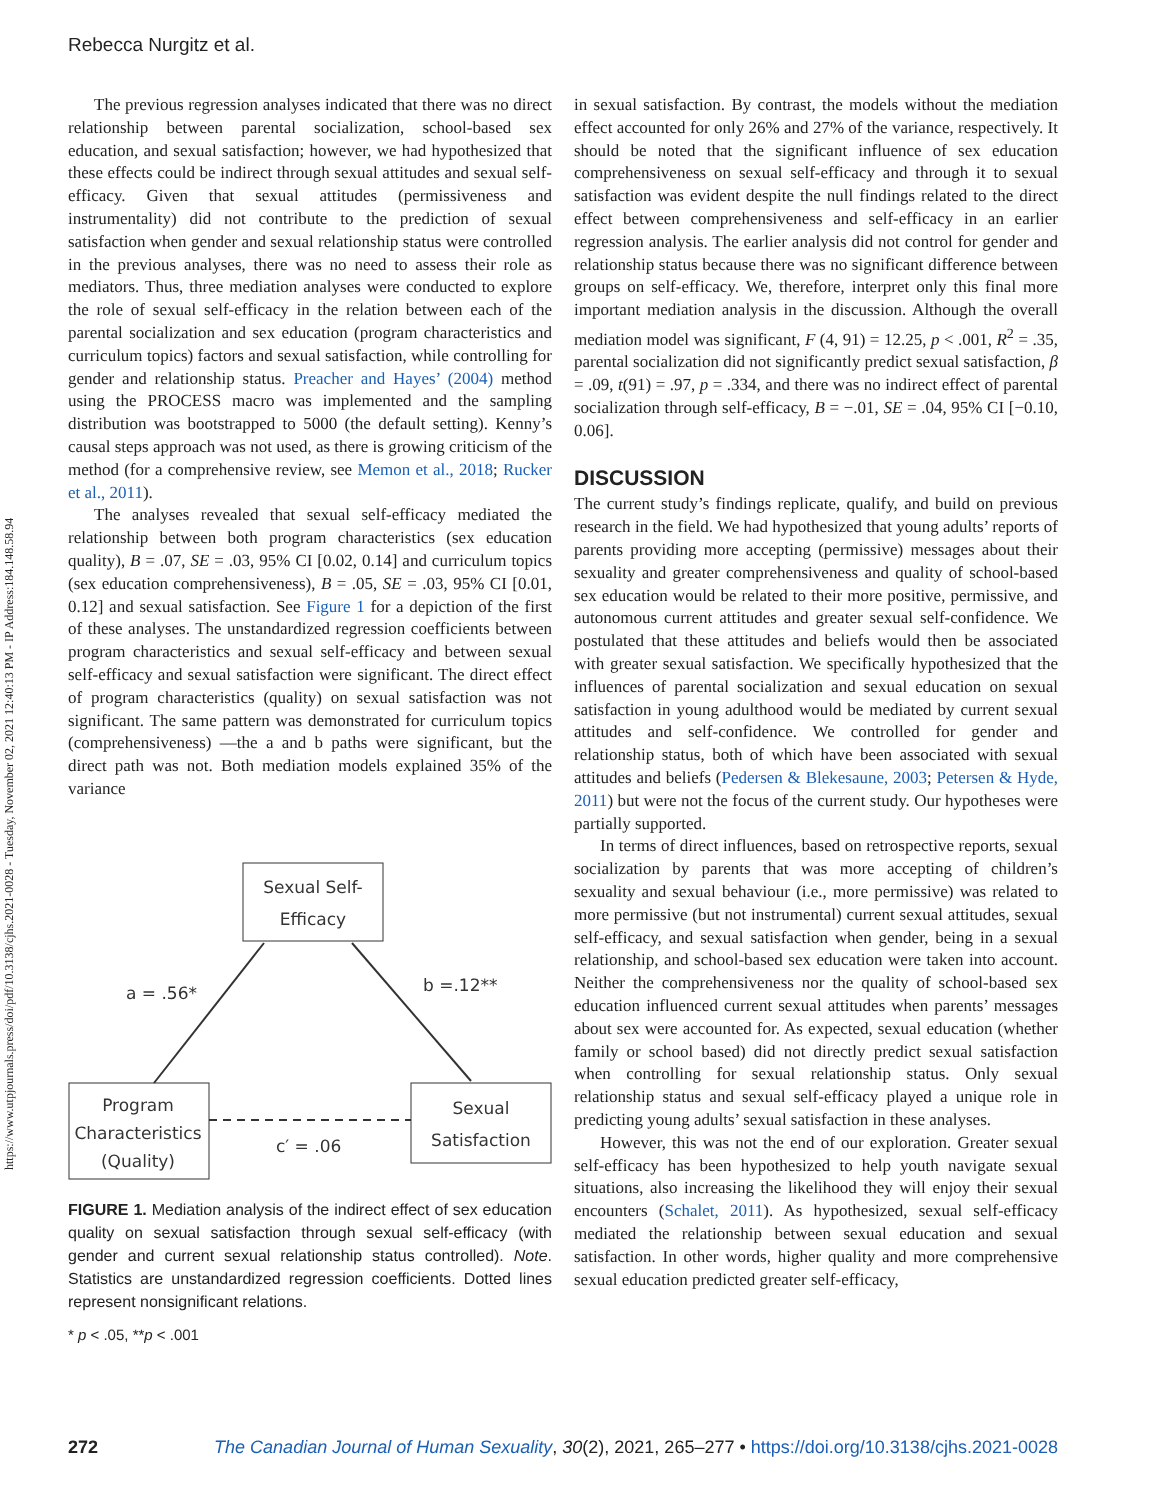https://www.utpjournals.press/doi/pdf/10.3138/cjhs.2021-0028 - Tuesday, November 02, 2021 12:40:13 PM - IP Address:184.148.58.94
Rebecca Nurgitz et al.
The previous regression analyses indicated that there was no direct relationship between parental socialization, school-based sex education, and sexual satisfaction; however, we had hypothesized that these effects could be indirect through sexual attitudes and sexual self-efficacy. Given that sexual attitudes (permissiveness and instrumentality) did not contribute to the prediction of sexual satisfaction when gender and sexual relationship status were controlled in the previous analyses, there was no need to assess their role as mediators. Thus, three mediation analyses were conducted to explore the role of sexual self-efficacy in the relation between each of the parental socialization and sex education (program characteristics and curriculum topics) factors and sexual satisfaction, while controlling for gender and relationship status. Preacher and Hayes’ (2004) method using the PROCESS macro was implemented and the sampling distribution was bootstrapped to 5000 (the default setting). Kenny’s causal steps approach was not used, as there is growing criticism of the method (for a comprehensive review, see Memon et al., 2018; Rucker et al., 2011).
The analyses revealed that sexual self-efficacy mediated the relationship between both program characteristics (sex education quality), B = .07, SE = .03, 95% CI [0.02, 0.14] and curriculum topics (sex education comprehensiveness), B = .05, SE = .03, 95% CI [0.01, 0.12] and sexual satisfaction. See Figure 1 for a depiction of the first of these analyses. The unstandardized regression coefficients between program characteristics and sexual self-efficacy and between sexual self-efficacy and sexual satisfaction were significant. The direct effect of program characteristics (quality) on sexual satisfaction was not significant. The same pattern was demonstrated for curriculum topics (comprehensiveness) —the a and b paths were significant, but the direct path was not. Both mediation models explained 35% of the variance
Sexual Self-
Efficacy
Program
Characteristics
(Quality)
Sexual
Satisfaction
a = .56*
b =.12**
c′ = .06
FIGURE 1. Mediation analysis of the indirect effect of sex education quality on sexual satisfaction through sexual self-efficacy (with gender and current sexual relationship status controlled). Note. Statistics are unstandardized regression coefficients. Dotted lines represent nonsignificant relations.
* p < .05, **p < .001
in sexual satisfaction. By contrast, the models without the mediation effect accounted for only 26% and 27% of the variance, respectively. It should be noted that the significant influence of sex education comprehensiveness on sexual self-efficacy and through it to sexual satisfaction was evident despite the null findings related to the direct effect between comprehensiveness and self-efficacy in an earlier regression analysis. The earlier analysis did not control for gender and relationship status because there was no significant difference between groups on self-efficacy. We, therefore, interpret only this final more important mediation analysis in the discussion. Although the overall mediation model was significant, F (4, 91) = 12.25, p < .001, R<sup>2</sup> = .35, parental socialization did not significantly predict sexual satisfaction, β = .09, t(91) = .97, p = .334, and there was no indirect effect of parental socialization through self-efficacy, B = −.01, SE = .04, 95% CI [−0.10, 0.06].
DISCUSSION
The current study’s findings replicate, qualify, and build on previous research in the field. We had hypothesized that young adults’ reports of parents providing more accepting (permissive) messages about their sexuality and greater comprehensiveness and quality of school-based sex education would be related to their more positive, permissive, and autonomous current attitudes and greater sexual self-confidence. We postulated that these attitudes and beliefs would then be associated with greater sexual satisfaction. We specifically hypothesized that the influences of parental socialization and sexual education on sexual satisfaction in young adulthood would be mediated by current sexual attitudes and self-confidence. We controlled for gender and relationship status, both of which have been associated with sexual attitudes and beliefs (Pedersen & Blekesaune, 2003; Petersen & Hyde, 2011) but were not the focus of the current study. Our hypotheses were partially supported.
In terms of direct influences, based on retrospective reports, sexual socialization by parents that was more accepting of children’s sexuality and sexual behaviour (i.e., more permissive) was related to more permissive (but not instrumental) current sexual attitudes, sexual self-efficacy, and sexual satisfaction when gender, being in a sexual relationship, and school-based sex education were taken into account. Neither the comprehensiveness nor the quality of school-based sex education influenced current sexual attitudes when parents’ messages about sex were accounted for. As expected, sexual education (whether family or school based) did not directly predict sexual satisfaction when controlling for sexual relationship status. Only sexual relationship status and sexual self-efficacy played a unique role in predicting young adults’ sexual satisfaction in these analyses.
However, this was not the end of our exploration. Greater sexual self-efficacy has been hypothesized to help youth navigate sexual situations, also increasing the likelihood they will enjoy their sexual encounters (Schalet, 2011). As hypothesized, sexual self-efficacy mediated the relationship between sexual education and sexual satisfaction. In other words, higher quality and more comprehensive sexual education predicted greater self-efficacy,
272 The Canadian Journal of Human Sexuality, 30(2), 2021, 265–277 • https://doi.org/10.3138/cjhs.2021-0028